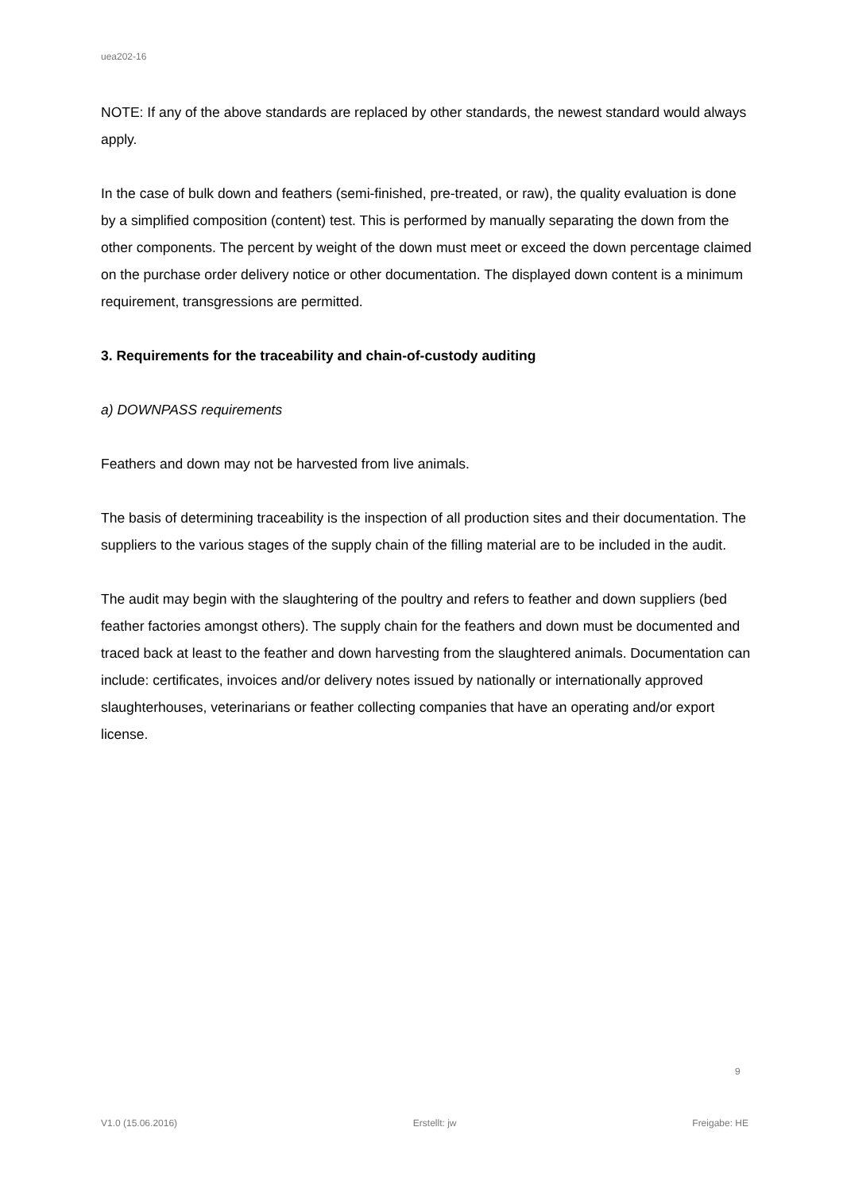uea202-16
NOTE: If any of the above standards are replaced by other standards, the newest standard would always apply.
In the case of bulk down and feathers (semi-finished, pre-treated, or raw), the quality evaluation is done by a simplified composition (content) test. This is performed by manually separating the down from the other components. The percent by weight of the down must meet or exceed the down percentage claimed on the purchase order delivery notice or other documentation. The displayed down content is a minimum requirement, transgressions are permitted.
3. Requirements for the traceability and chain-of-custody auditing
a) DOWNPASS requirements
Feathers and down may not be harvested from live animals.
The basis of determining traceability is the inspection of all production sites and their documentation. The suppliers to the various stages of the supply chain of the filling material are to be included in the audit.
The audit may begin with the slaughtering of the poultry and refers to feather and down suppliers (bed feather factories amongst others). The supply chain for the feathers and down must be documented and traced back at least to the feather and down harvesting from the slaughtered animals. Documentation can include: certificates, invoices and/or delivery notes issued by nationally or internationally approved slaughterhouses, veterinarians or feather collecting companies that have an operating and/or export license.
9
V1.0 (15.06.2016) Erstellt: jw Freigabe: HE